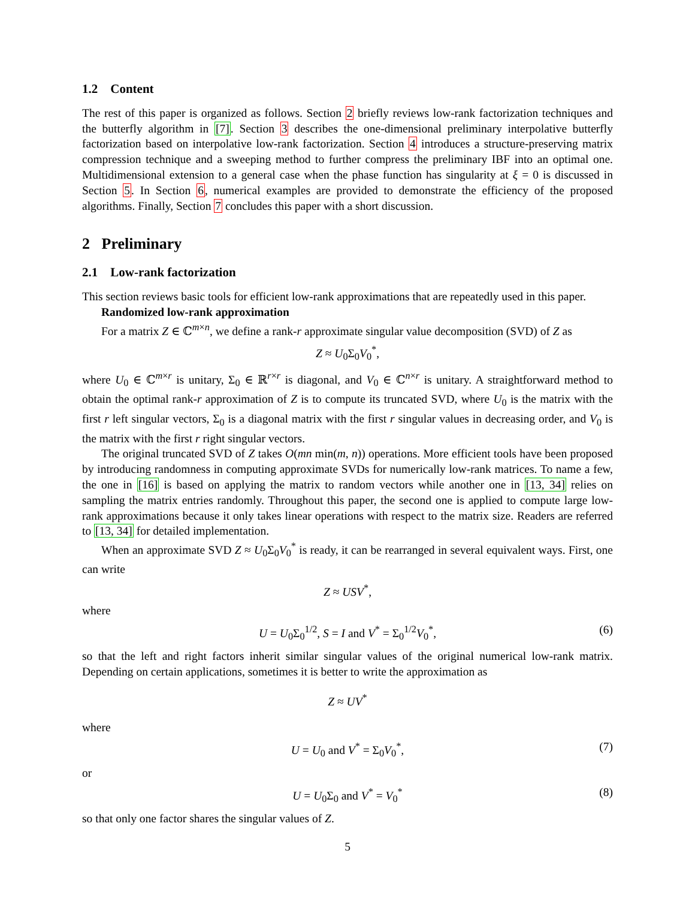1.2 Content
The rest of this paper is organized as follows. Section 2 briefly reviews low-rank factorization techniques and the butterfly algorithm in [7]. Section 3 describes the one-dimensional preliminary interpolative butterfly factorization based on interpolative low-rank factorization. Section 4 introduces a structure-preserving matrix compression technique and a sweeping method to further compress the preliminary IBF into an optimal one. Multidimensional extension to a general case when the phase function has singularity at ξ = 0 is discussed in Section 5. In Section 6, numerical examples are provided to demonstrate the efficiency of the proposed algorithms. Finally, Section 7 concludes this paper with a short discussion.
2 Preliminary
2.1 Low-rank factorization
This section reviews basic tools for efficient low-rank approximations that are repeatedly used in this paper.
Randomized low-rank approximation
For a matrix Z ∈ ℂ<sup>m×n</sup>, we define a rank-r approximate singular value decomposition (SVD) of Z as
Z ≈ U<sub>0</sub>Σ<sub>0</sub>V<sub>0</sub><sup>*</sup>,
where U<sub>0</sub> ∈ ℂ<sup>m×r</sup> is unitary, Σ<sub>0</sub> ∈ ℝ<sup>r×r</sup> is diagonal, and V<sub>0</sub> ∈ ℂ<sup>n×r</sup> is unitary. A straightforward method to obtain the optimal rank-r approximation of Z is to compute its truncated SVD, where U<sub>0</sub> is the matrix with the first r left singular vectors, Σ<sub>0</sub> is a diagonal matrix with the first r singular values in decreasing order, and V<sub>0</sub> is the matrix with the first r right singular vectors.
The original truncated SVD of Z takes O(mn min(m, n)) operations. More efficient tools have been proposed by introducing randomness in computing approximate SVDs for numerically low-rank matrices. To name a few, the one in [16] is based on applying the matrix to random vectors while another one in [13, 34] relies on sampling the matrix entries randomly. Throughout this paper, the second one is applied to compute large low-rank approximations because it only takes linear operations with respect to the matrix size. Readers are referred to [13, 34] for detailed implementation.
When an approximate SVD Z ≈ U<sub>0</sub>Σ<sub>0</sub>V<sub>0</sub><sup>*</sup> is ready, it can be rearranged in several equivalent ways. First, one can write
Z ≈ USV<sup>*</sup>,
where
U = U<sub>0</sub>Σ<sub>0</sub><sup>1/2</sup>, S = I and V<sup>*</sup> = Σ<sub>0</sub><sup>1/2</sup>V<sub>0</sub><sup>*</sup>, (6)
so that the left and right factors inherit similar singular values of the original numerical low-rank matrix. Depending on certain applications, sometimes it is better to write the approximation as
Z ≈ UV<sup>*</sup>
where
U = U<sub>0</sub> and V<sup>*</sup> = Σ<sub>0</sub>V<sub>0</sub><sup>*</sup>, (7)
or
U = U<sub>0</sub>Σ<sub>0</sub> and V<sup>*</sup> = V<sub>0</sub><sup>*</sup> (8)
so that only one factor shares the singular values of Z.
5